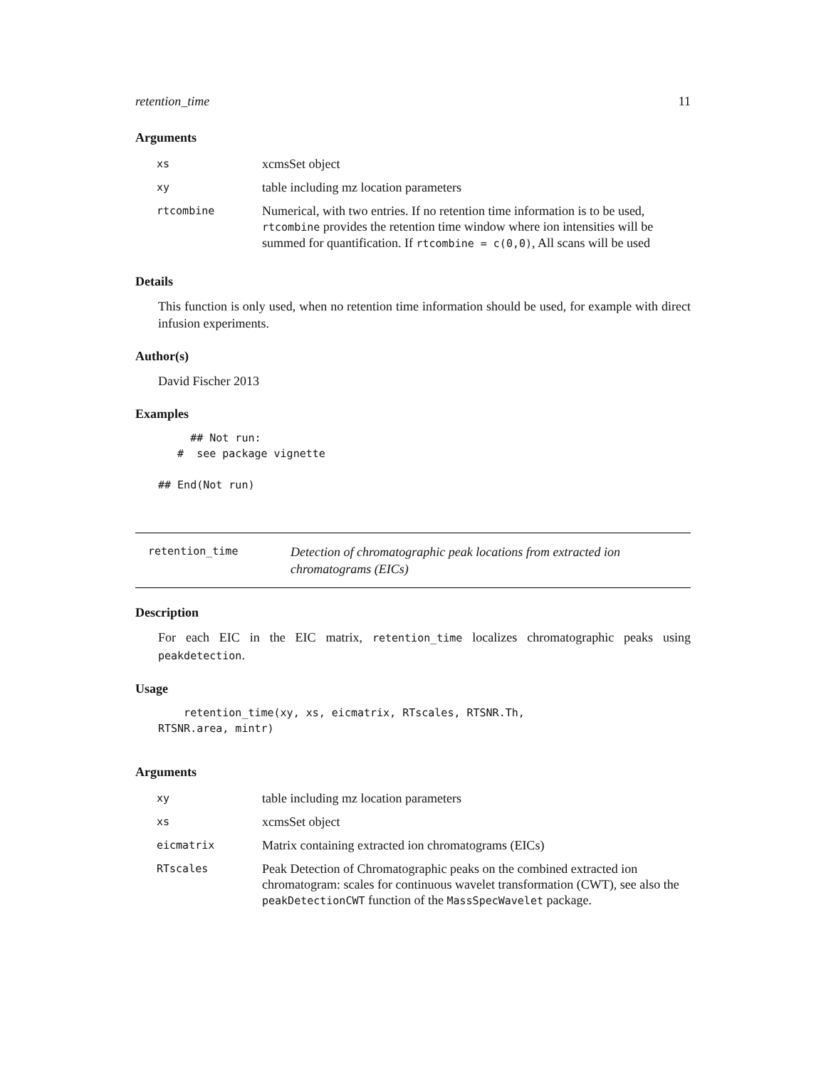retention_time 11
Arguments
| xs | xcmsSet object |
| xy | table including mz location parameters |
| rtcombine | Numerical, with two entries. If no retention time information is to be used, rtcombine provides the retention time window where ion intensities will be summed for quantification. If rtcombine = c(0,0) , All scans will be used |
Details
This function is only used, when no retention time information should be used, for example with direct infusion experiments.
Author(s)
David Fischer 2013
Examples
     ## Not run:
   #  see package vignette

## End(Not run)
retention_time
Detection of chromatographic peak locations from extracted ion chromatograms (EICs)
Description
For each EIC in the EIC matrix, retention_time localizes chromatographic peaks using peakdetection.
Usage
    retention_time(xy, xs, eicmatrix, RTscales, RTSNR.Th,
RTSNR.area, mintr)
Arguments
| xy | table including mz location parameters |
| xs | xcmsSet object |
| eicmatrix | Matrix containing extracted ion chromatograms (EICs) |
| RTscales | Peak Detection of Chromatographic peaks on the combined extracted ion chromatogram: scales for continuous wavelet transformation (CWT), see also the peakDetectionCWT function of the MassSpecWavelet package. |